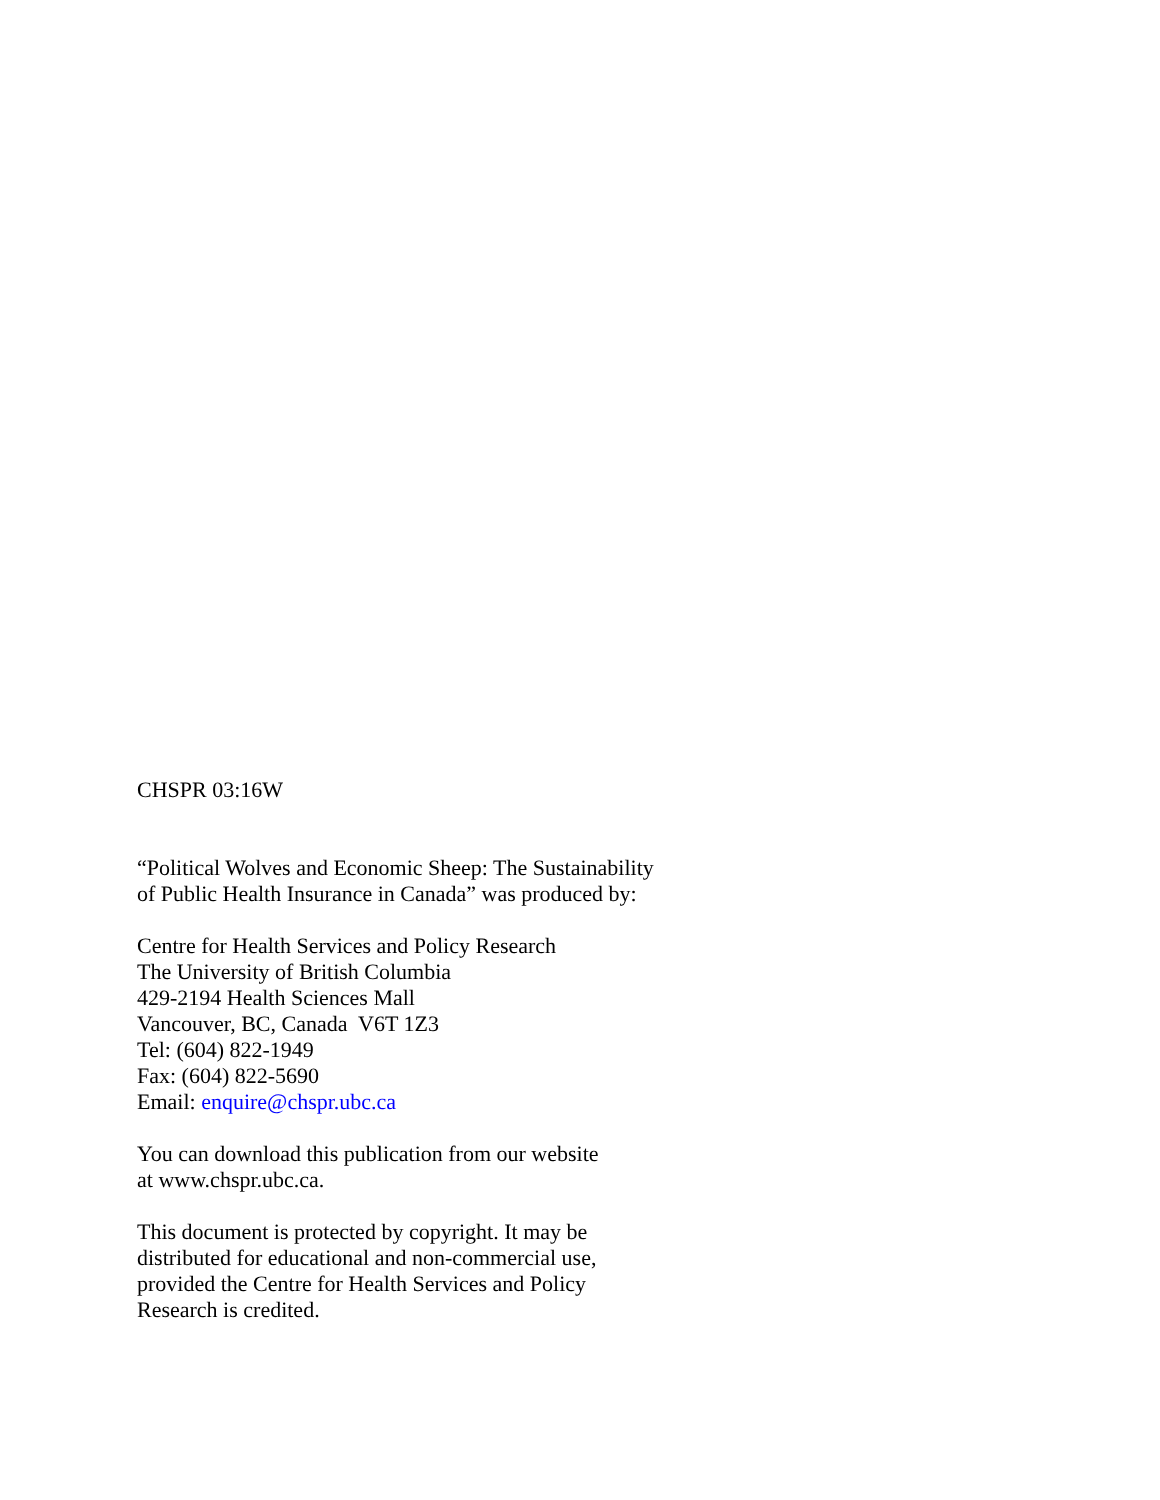CHSPR 03:16W
“Political Wolves and Economic Sheep: The Sustainability
of Public Health Insurance in Canada” was produced by:
Centre for Health Services and Policy Research
The University of British Columbia
429-2194 Health Sciences Mall
Vancouver, BC, Canada V6T 1Z3
Tel: (604) 822-1949
Fax: (604) 822-5690
Email: enquire@chspr.ubc.ca
You can download this publication from our website
at www.chspr.ubc.ca.
This document is protected by copyright. It may be
distributed for educational and non-commercial use,
provided the Centre for Health Services and Policy
Research is credited.